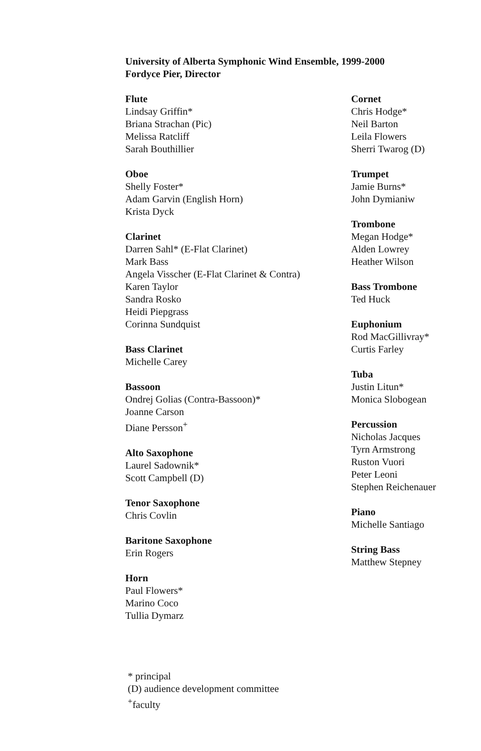University of Alberta Symphonic Wind Ensemble, 1999-2000
Fordyce Pier, Director
Flute
Lindsay Griffin*
Briana Strachan (Pic)
Melissa Ratcliff
Sarah Bouthillier
Oboe
Shelly Foster*
Adam Garvin (English Horn)
Krista Dyck
Clarinet
Darren Sahl* (E-Flat Clarinet)
Mark Bass
Angela Visscher (E-Flat Clarinet & Contra)
Karen Taylor
Sandra Rosko
Heidi Piepgrass
Corinna Sundquist
Bass Clarinet
Michelle Carey
Bassoon
Ondrej Golias (Contra-Bassoon)*
Joanne Carson
Diane Persson<sup>+</sup>
Alto Saxophone
Laurel Sadownik*
Scott Campbell (D)
Tenor Saxophone
Chris Covlin
Baritone Saxophone
Erin Rogers
Horn
Paul Flowers*
Marino Coco
Tullia Dymarz
Cornet
Chris Hodge*
Neil Barton
Leila Flowers
Sherri Twarog (D)
Trumpet
Jamie Burns*
John Dymianiw
Trombone
Megan Hodge*
Alden Lowrey
Heather Wilson
Bass Trombone
Ted Huck
Euphonium
Rod MacGillivray*
Curtis Farley
Tuba
Justin Litun*
Monica Slobogean
Percussion
Nicholas Jacques
Tyrn Armstrong
Ruston Vuori
Peter Leoni
Stephen Reichenauer
Piano
Michelle Santiago
String Bass
Matthew Stepney
* principal
(D) audience development committee
<sup>+</sup>faculty